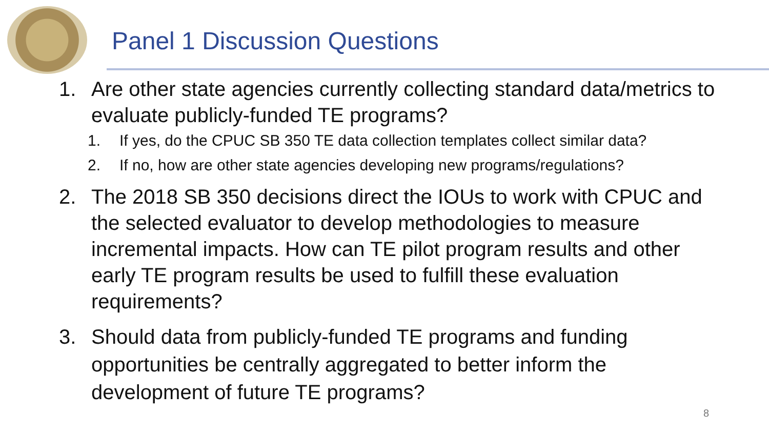Panel 1 Discussion Questions
1. Are other state agencies currently collecting standard data/metrics to evaluate publicly-funded TE programs?
1. If yes, do the CPUC SB 350 TE data collection templates collect similar data?
2. If no, how are other state agencies developing new programs/regulations?
2. The 2018 SB 350 decisions direct the IOUs to work with CPUC and the selected evaluator to develop methodologies to measure incremental impacts. How can TE pilot program results and other early TE program results be used to fulfill these evaluation requirements?
3. Should data from publicly-funded TE programs and funding opportunities be centrally aggregated to better inform the development of future TE programs?
8